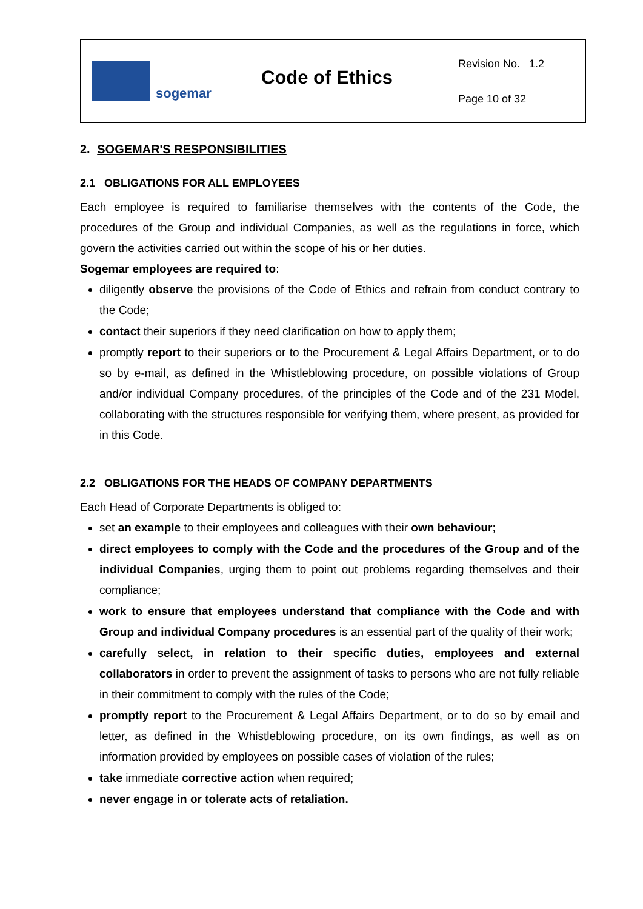sogemar
Code of Ethics
Revision No. 1.2
Page 10 of 32
2. SOGEMAR'S RESPONSIBILITIES
2.1 OBLIGATIONS FOR ALL EMPLOYEES
Each employee is required to familiarise themselves with the contents of the Code, the procedures of the Group and individual Companies, as well as the regulations in force, which govern the activities carried out within the scope of his or her duties.
Sogemar employees are required to:
diligently observe the provisions of the Code of Ethics and refrain from conduct contrary to the Code;
contact their superiors if they need clarification on how to apply them;
promptly report to their superiors or to the Procurement & Legal Affairs Department, or to do so by e-mail, as defined in the Whistleblowing procedure, on possible violations of Group and/or individual Company procedures, of the principles of the Code and of the 231 Model, collaborating with the structures responsible for verifying them, where present, as provided for in this Code.
2.2 OBLIGATIONS FOR THE HEADS OF COMPANY DEPARTMENTS
Each Head of Corporate Departments is obliged to:
set an example to their employees and colleagues with their own behaviour;
direct employees to comply with the Code and the procedures of the Group and of the individual Companies, urging them to point out problems regarding themselves and their compliance;
work to ensure that employees understand that compliance with the Code and with Group and individual Company procedures is an essential part of the quality of their work;
carefully select, in relation to their specific duties, employees and external collaborators in order to prevent the assignment of tasks to persons who are not fully reliable in their commitment to comply with the rules of the Code;
promptly report to the Procurement & Legal Affairs Department, or to do so by email and letter, as defined in the Whistleblowing procedure, on its own findings, as well as on information provided by employees on possible cases of violation of the rules;
take immediate corrective action when required;
never engage in or tolerate acts of retaliation.